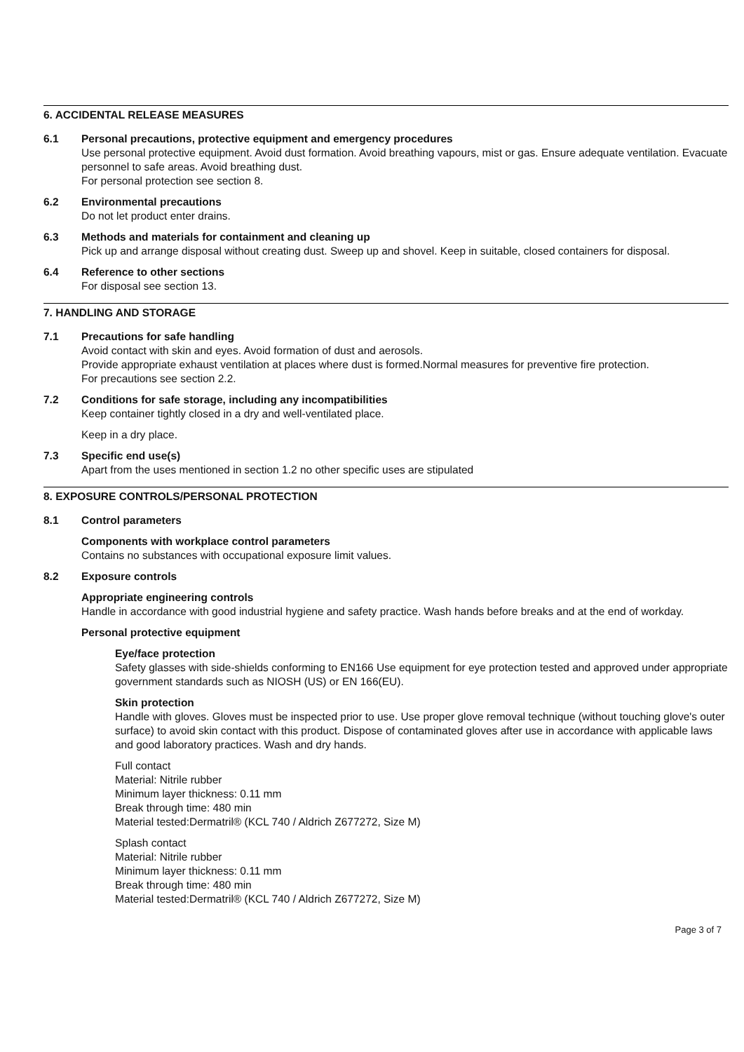6. ACCIDENTAL RELEASE MEASURES
6.1 Personal precautions, protective equipment and emergency procedures
Use personal protective equipment. Avoid dust formation. Avoid breathing vapours, mist or gas. Ensure adequate ventilation. Evacuate personnel to safe areas. Avoid breathing dust.
For personal protection see section 8.
6.2 Environmental precautions
Do not let product enter drains.
6.3 Methods and materials for containment and cleaning up
Pick up and arrange disposal without creating dust. Sweep up and shovel. Keep in suitable, closed containers for disposal.
6.4 Reference to other sections
For disposal see section 13.
7. HANDLING AND STORAGE
7.1 Precautions for safe handling
Avoid contact with skin and eyes. Avoid formation of dust and aerosols.
Provide appropriate exhaust ventilation at places where dust is formed.Normal measures for preventive fire protection.
For precautions see section 2.2.
7.2 Conditions for safe storage, including any incompatibilities
Keep container tightly closed in a dry and well-ventilated place.
Keep in a dry place.
7.3 Specific end use(s)
Apart from the uses mentioned in section 1.2 no other specific uses are stipulated
8. EXPOSURE CONTROLS/PERSONAL PROTECTION
8.1 Control parameters
Components with workplace control parameters
Contains no substances with occupational exposure limit values.
8.2 Exposure controls
Appropriate engineering controls
Handle in accordance with good industrial hygiene and safety practice. Wash hands before breaks and at the end of workday.
Personal protective equipment
Eye/face protection
Safety glasses with side-shields conforming to EN166 Use equipment for eye protection tested and approved under appropriate government standards such as NIOSH (US) or EN 166(EU).
Skin protection
Handle with gloves. Gloves must be inspected prior to use. Use proper glove removal technique (without touching glove's outer surface) to avoid skin contact with this product. Dispose of contaminated gloves after use in accordance with applicable laws and good laboratory practices. Wash and dry hands.
Full contact
Material: Nitrile rubber
Minimum layer thickness: 0.11 mm
Break through time: 480 min
Material tested:Dermatril® (KCL 740 / Aldrich Z677272, Size M)
Splash contact
Material: Nitrile rubber
Minimum layer thickness: 0.11 mm
Break through time: 480 min
Material tested:Dermatril® (KCL 740 / Aldrich Z677272, Size M)
Page 3 of 7